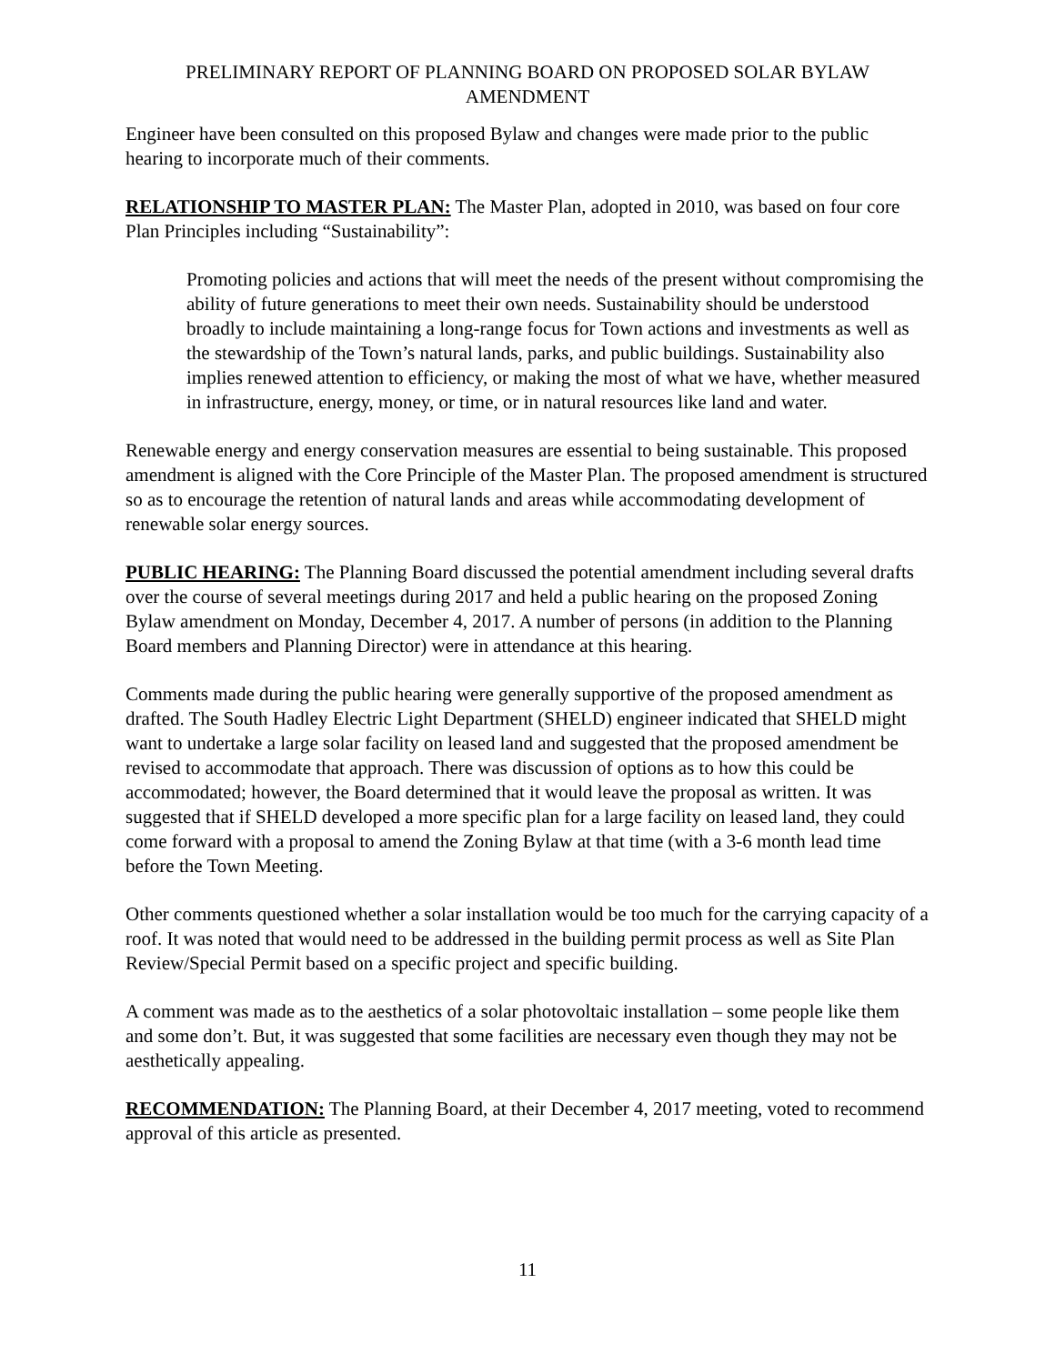PRELIMINARY REPORT OF PLANNING BOARD ON PROPOSED SOLAR BYLAW AMENDMENT
Engineer have been consulted on this proposed Bylaw and changes were made prior to the public hearing to incorporate much of their comments.
RELATIONSHIP TO MASTER PLAN: The Master Plan, adopted in 2010, was based on four core Plan Principles including “Sustainability”:
Promoting policies and actions that will meet the needs of the present without compromising the ability of future generations to meet their own needs. Sustainability should be understood broadly to include maintaining a long-range focus for Town actions and investments as well as the stewardship of the Town’s natural lands, parks, and public buildings. Sustainability also implies renewed attention to efficiency, or making the most of what we have, whether measured in infrastructure, energy, money, or time, or in natural resources like land and water.
Renewable energy and energy conservation measures are essential to being sustainable. This proposed amendment is aligned with the Core Principle of the Master Plan. The proposed amendment is structured so as to encourage the retention of natural lands and areas while accommodating development of renewable solar energy sources.
PUBLIC HEARING: The Planning Board discussed the potential amendment including several drafts over the course of several meetings during 2017 and held a public hearing on the proposed Zoning Bylaw amendment on Monday, December 4, 2017. A number of persons (in addition to the Planning Board members and Planning Director) were in attendance at this hearing.
Comments made during the public hearing were generally supportive of the proposed amendment as drafted. The South Hadley Electric Light Department (SHELD) engineer indicated that SHELD might want to undertake a large solar facility on leased land and suggested that the proposed amendment be revised to accommodate that approach. There was discussion of options as to how this could be accommodated; however, the Board determined that it would leave the proposal as written. It was suggested that if SHELD developed a more specific plan for a large facility on leased land, they could come forward with a proposal to amend the Zoning Bylaw at that time (with a 3-6 month lead time before the Town Meeting.
Other comments questioned whether a solar installation would be too much for the carrying capacity of a roof. It was noted that would need to be addressed in the building permit process as well as Site Plan Review/Special Permit based on a specific project and specific building.
A comment was made as to the aesthetics of a solar photovoltaic installation – some people like them and some don’t. But, it was suggested that some facilities are necessary even though they may not be aesthetically appealing.
RECOMMENDATION: The Planning Board, at their December 4, 2017 meeting, voted to recommend approval of this article as presented.
11